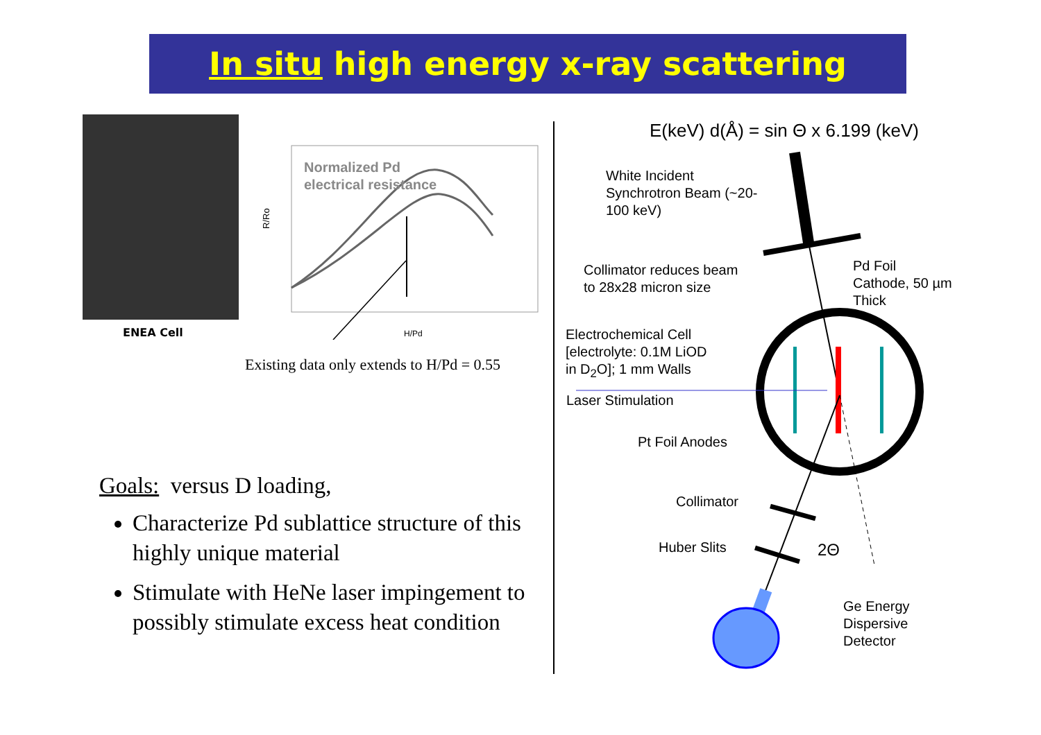In situ high energy x-ray scattering
ENEA Cell
Normalized Pd
electrical resistance
R/Ro
H/Pd
Existing data only extends to H/Pd = 0.55
Goals: versus D loading,
Characterize Pd sublattice structure of this highly unique material
Stimulate with HeNe laser impingement to possibly stimulate excess heat condition
E(keV) d(Å) = sin Θ x 6.199 (keV)
White Incident
Synchrotron Beam (~20-
100 keV)
Collimator reduces beam
to 28x28 micron size
Pd Foil
Cathode, 50 µm
Thick
Electrochemical Cell
[electrolyte: 0.1M LiOD
in D<sub>2</sub>O]; 1 mm Walls
Laser Stimulation
Pt Foil Anodes
Collimator
Huber Slits 2Θ
Ge Energy
Dispersive
Detector